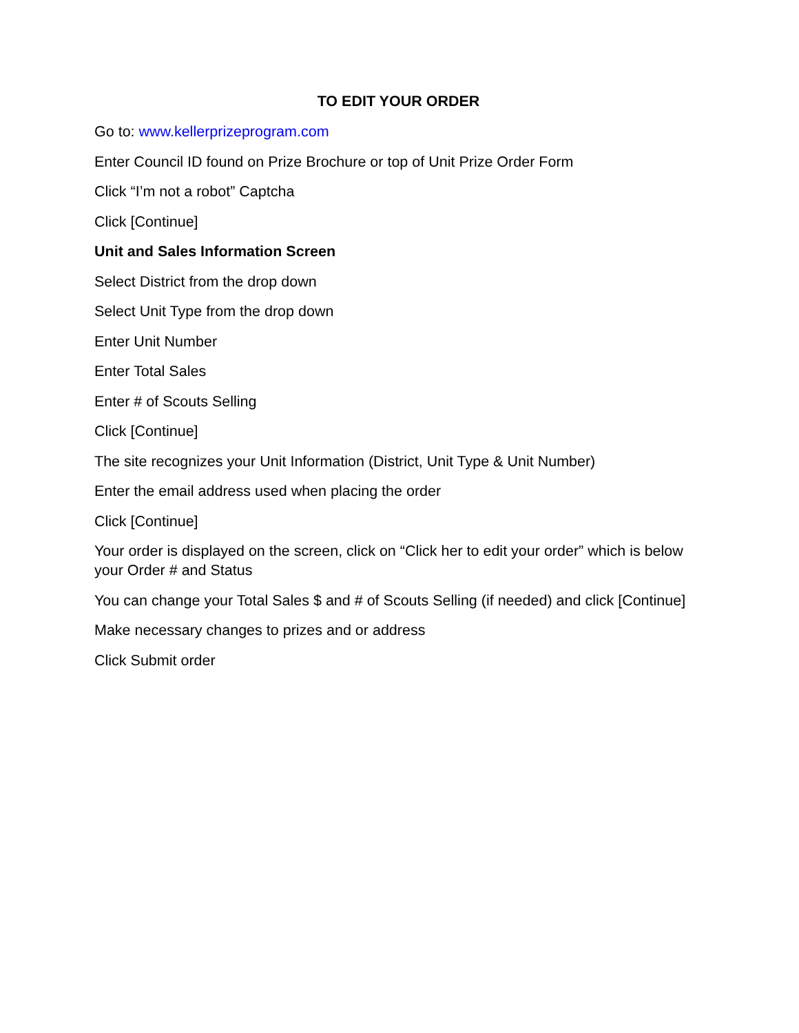TO EDIT YOUR ORDER
Go to: www.kellerprizeprogram.com
Enter Council ID found on Prize Brochure or top of Unit Prize Order Form
Click “I’m not a robot” Captcha
Click [Continue]
Unit and Sales Information Screen
Select District from the drop down
Select Unit Type from the drop down
Enter Unit Number
Enter Total Sales
Enter # of Scouts Selling
Click [Continue]
The site recognizes your Unit Information (District, Unit Type & Unit Number)
Enter the email address used when placing the order
Click [Continue]
Your order is displayed on the screen, click on “Click her to edit your order” which is below your Order # and Status
You can change your Total Sales $ and # of Scouts Selling (if needed) and click [Continue]
Make necessary changes to prizes and or address
Click Submit order